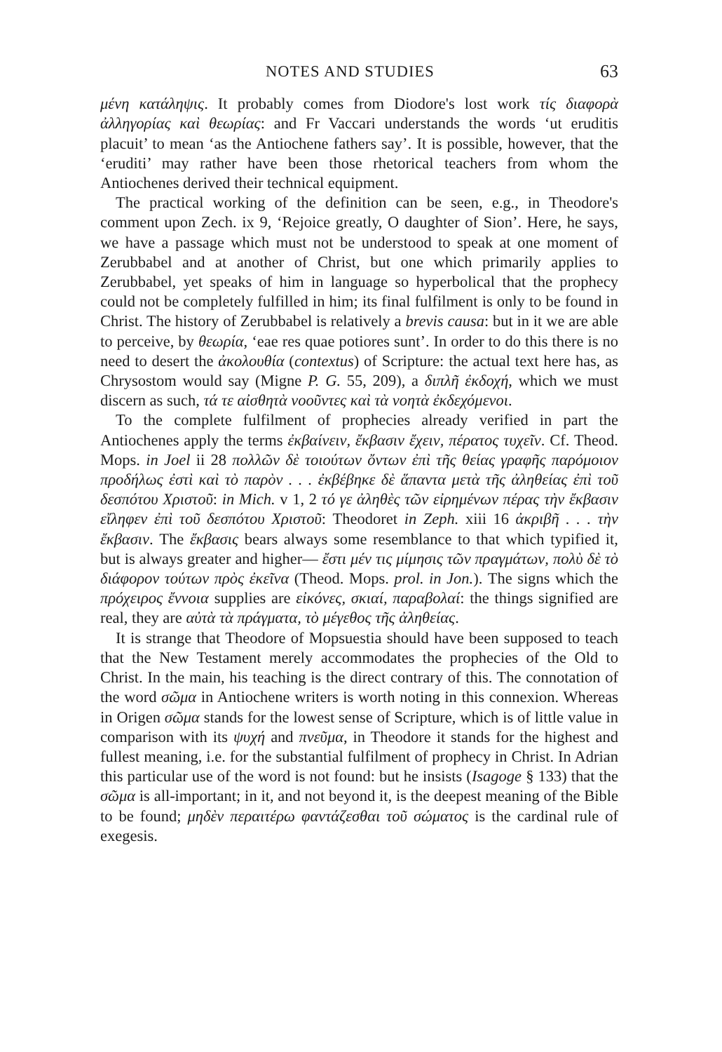NOTES AND STUDIES 63
μένη κατάληψις. It probably comes from Diodore's lost work τίς διαφορὰ ἀλληγορίας καὶ θεωρίας: and Fr Vaccari understands the words ‘ut eruditis placuit’ to mean ‘as the Antiochene fathers say’. It is possible, however, that the ‘eruditi’ may rather have been those rhetorical teachers from whom the Antiochenes derived their technical equipment.
The practical working of the definition can be seen, e.g., in Theodore's comment upon Zech. ix 9, ‘Rejoice greatly, O daughter of Sion’. Here, he says, we have a passage which must not be understood to speak at one moment of Zerubbabel and at another of Christ, but one which primarily applies to Zerubbabel, yet speaks of him in language so hyperbolical that the prophecy could not be completely fulfilled in him; its final fulfilment is only to be found in Christ. The history of Zerubbabel is relatively a brevis causa: but in it we are able to perceive, by θεωρία, ‘eae res quae potiores sunt’. In order to do this there is no need to desert the ἀκολουθία (contextus) of Scripture: the actual text here has, as Chrysostom would say (Migne P. G. 55, 209), a διπλῆ ἐκδοχή, which we must discern as such, τά τε αἰσθητὰ νοοῦντες καὶ τὰ νοητὰ ἐκδεχόμενοι.
To the complete fulfilment of prophecies already verified in part the Antiochenes apply the terms ἐκβαίνειν, ἔκβασιν ἔχειν, πέρατος τυχεῖν. Cf. Theod. Mops. in Joel ii 28 πολλῶν δὲ τοιούτων ὄντων ἐπὶ τῆς θείας γραφῆς παρόμοιον προδήλως ἐστὶ καὶ τὸ παρὸν . . . ἐκβέβηκε δὲ ἅπαντα μετὰ τῆς ἀληθείας ἐπὶ τοῦ δεσπότου Χριστοῦ: in Mich. v 1, 2 τό γε ἀληθὲς τῶν εἰρημένων πέρας τὴν ἔκβασιν εἴληφεν ἐπὶ τοῦ δεσπότου Χριστοῦ: Theodoret in Zeph. xiii 16 ἀκριβῆ . . . τὴν ἔκβασιν. The ἔκβασις bears always some resemblance to that which typified it, but is always greater and higher— ἔστι μέν τις μίμησις τῶν πραγμάτων, πολὺ δὲ τὸ διάφορον τούτων πρὸς ἐκεῖνα (Theod. Mops. prol. in Jon.). The signs which the πρόχειρος ἔννοια supplies are εἰκόνες, σκιαί, παραβολαί: the things signified are real, they are αὐτὰ τὰ πράγματα, τὸ μέγεθος τῆς ἀληθείας.
It is strange that Theodore of Mopsuestia should have been supposed to teach that the New Testament merely accommodates the prophecies of the Old to Christ. In the main, his teaching is the direct contrary of this. The connotation of the word σῶμα in Antiochene writers is worth noting in this connexion. Whereas in Origen σῶμα stands for the lowest sense of Scripture, which is of little value in comparison with its ψυχή and πνεῦμα, in Theodore it stands for the highest and fullest meaning, i.e. for the substantial fulfilment of prophecy in Christ. In Adrian this particular use of the word is not found: but he insists (Isagoge § 133) that the σῶμα is all-important; in it, and not beyond it, is the deepest meaning of the Bible to be found; μηδὲν περαιτέρω φαντάζεσθαι τοῦ σώματος is the cardinal rule of exegesis.